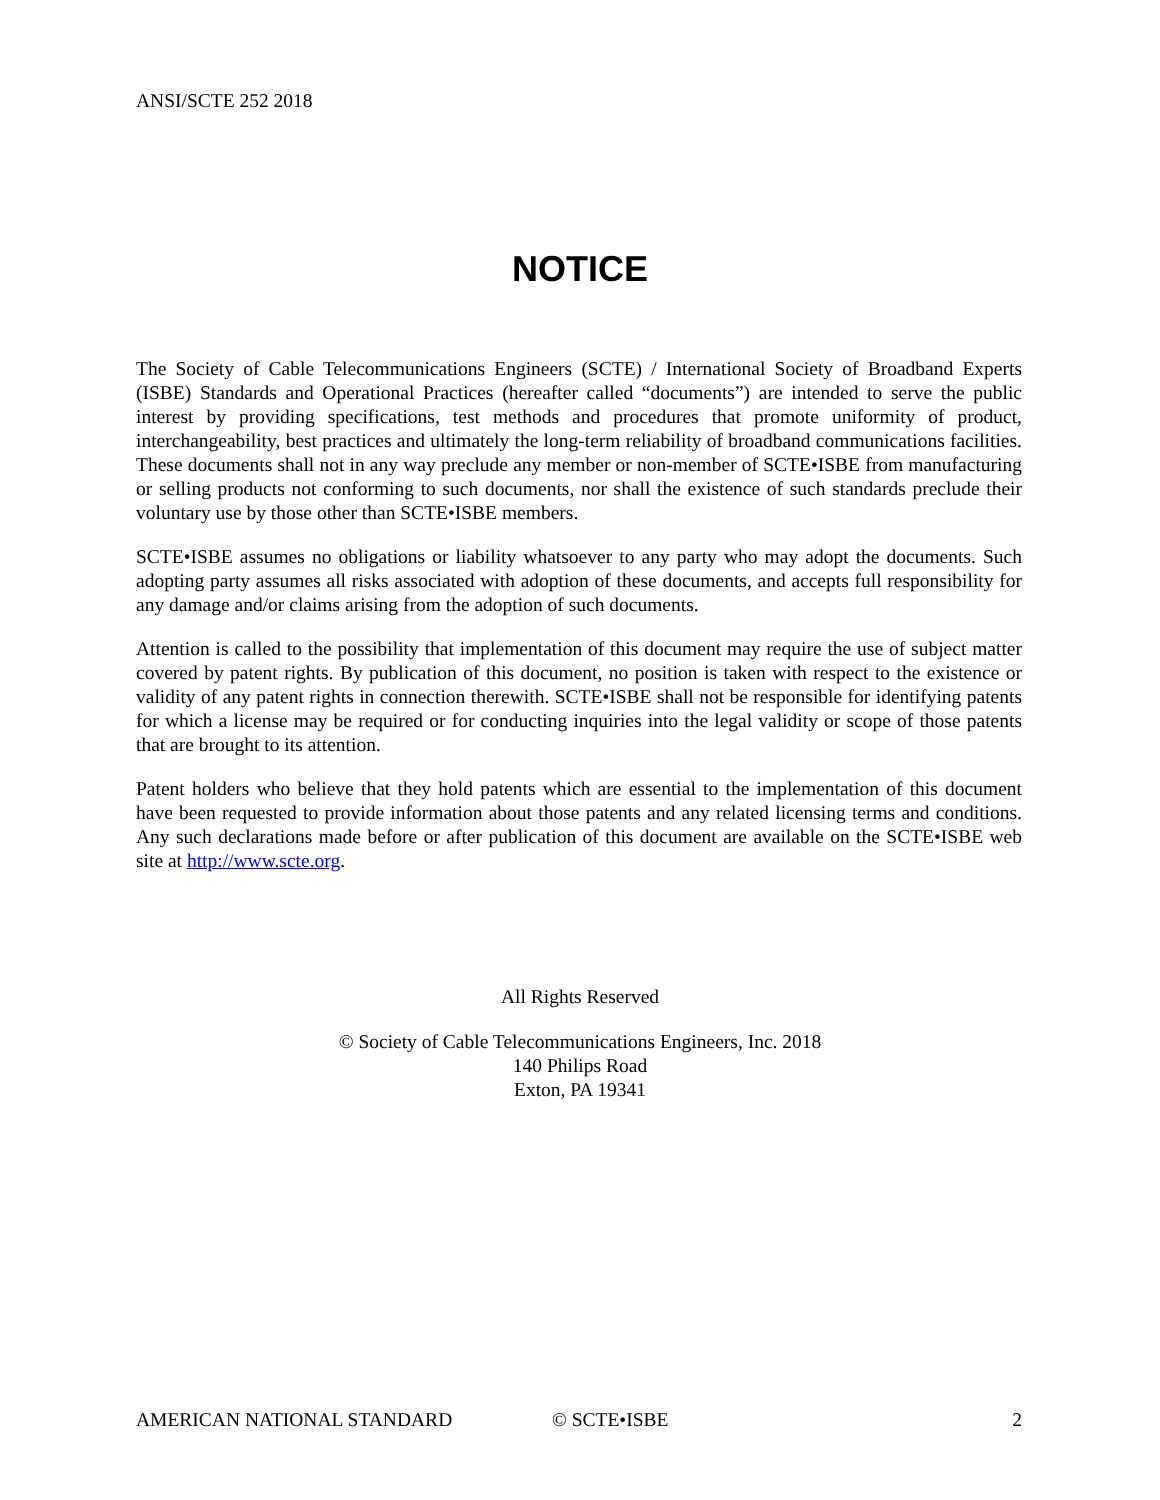ANSI/SCTE 252 2018
NOTICE
The Society of Cable Telecommunications Engineers (SCTE) / International Society of Broadband Experts (ISBE) Standards and Operational Practices (hereafter called “documents”) are intended to serve the public interest by providing specifications, test methods and procedures that promote uniformity of product, interchangeability, best practices and ultimately the long-term reliability of broadband communications facilities. These documents shall not in any way preclude any member or non-member of SCTE•ISBE from manufacturing or selling products not conforming to such documents, nor shall the existence of such standards preclude their voluntary use by those other than SCTE•ISBE members.
SCTE•ISBE assumes no obligations or liability whatsoever to any party who may adopt the documents. Such adopting party assumes all risks associated with adoption of these documents, and accepts full responsibility for any damage and/or claims arising from the adoption of such documents.
Attention is called to the possibility that implementation of this document may require the use of subject matter covered by patent rights. By publication of this document, no position is taken with respect to the existence or validity of any patent rights in connection therewith. SCTE•ISBE shall not be responsible for identifying patents for which a license may be required or for conducting inquiries into the legal validity or scope of those patents that are brought to its attention.
Patent holders who believe that they hold patents which are essential to the implementation of this document have been requested to provide information about those patents and any related licensing terms and conditions. Any such declarations made before or after publication of this document are available on the SCTE•ISBE web site at http://www.scte.org.
All Rights Reserved
© Society of Cable Telecommunications Engineers, Inc. 2018
140 Philips Road
Exton, PA 19341
AMERICAN NATIONAL STANDARD © SCTE•ISBE 2